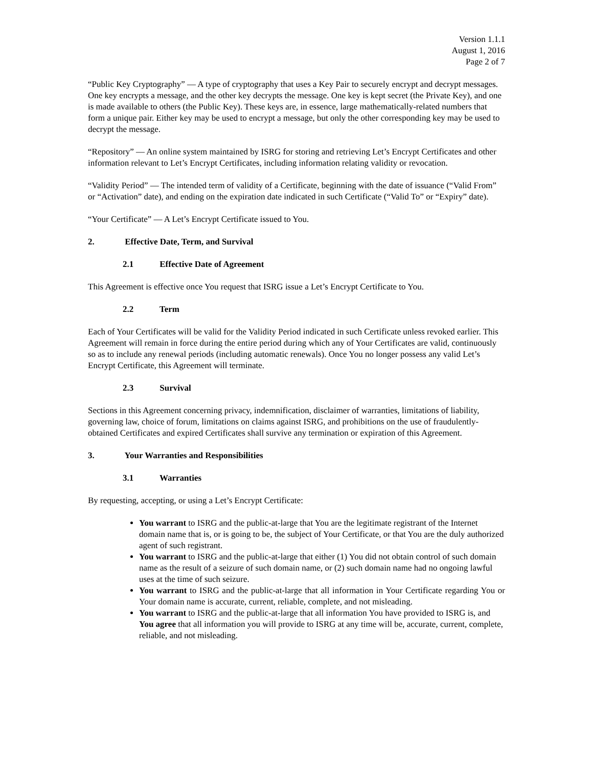Version 1.1.1
August 1, 2016
Page 2 of 7
“Public Key Cryptography” — A type of cryptography that uses a Key Pair to securely encrypt and decrypt messages. One key encrypts a message, and the other key decrypts the message. One key is kept secret (the Private Key), and one is made available to others (the Public Key). These keys are, in essence, large mathematically-related numbers that form a unique pair. Either key may be used to encrypt a message, but only the other corresponding key may be used to decrypt the message.
“Repository” — An online system maintained by ISRG for storing and retrieving Let’s Encrypt Certificates and other information relevant to Let’s Encrypt Certificates, including information relating validity or revocation.
“Validity Period” — The intended term of validity of a Certificate, beginning with the date of issuance (“Valid From” or “Activation” date), and ending on the expiration date indicated in such Certificate (“Valid To” or “Expiry” date).
“Your Certificate” — A Let’s Encrypt Certificate issued to You.
2. Effective Date, Term, and Survival
2.1 Effective Date of Agreement
This Agreement is effective once You request that ISRG issue a Let’s Encrypt Certificate to You.
2.2 Term
Each of Your Certificates will be valid for the Validity Period indicated in such Certificate unless revoked earlier. This Agreement will remain in force during the entire period during which any of Your Certificates are valid, continuously so as to include any renewal periods (including automatic renewals). Once You no longer possess any valid Let’s Encrypt Certificate, this Agreement will terminate.
2.3 Survival
Sections in this Agreement concerning privacy, indemnification, disclaimer of warranties, limitations of liability, governing law, choice of forum, limitations on claims against ISRG, and prohibitions on the use of fraudulently-obtained Certificates and expired Certificates shall survive any termination or expiration of this Agreement.
3. Your Warranties and Responsibilities
3.1 Warranties
By requesting, accepting, or using a Let’s Encrypt Certificate:
You warrant to ISRG and the public-at-large that You are the legitimate registrant of the Internet domain name that is, or is going to be, the subject of Your Certificate, or that You are the duly authorized agent of such registrant.
You warrant to ISRG and the public-at-large that either (1) You did not obtain control of such domain name as the result of a seizure of such domain name, or (2) such domain name had no ongoing lawful uses at the time of such seizure.
You warrant to ISRG and the public-at-large that all information in Your Certificate regarding You or Your domain name is accurate, current, reliable, complete, and not misleading.
You warrant to ISRG and the public-at-large that all information You have provided to ISRG is, and You agree that all information you will provide to ISRG at any time will be, accurate, current, complete, reliable, and not misleading.